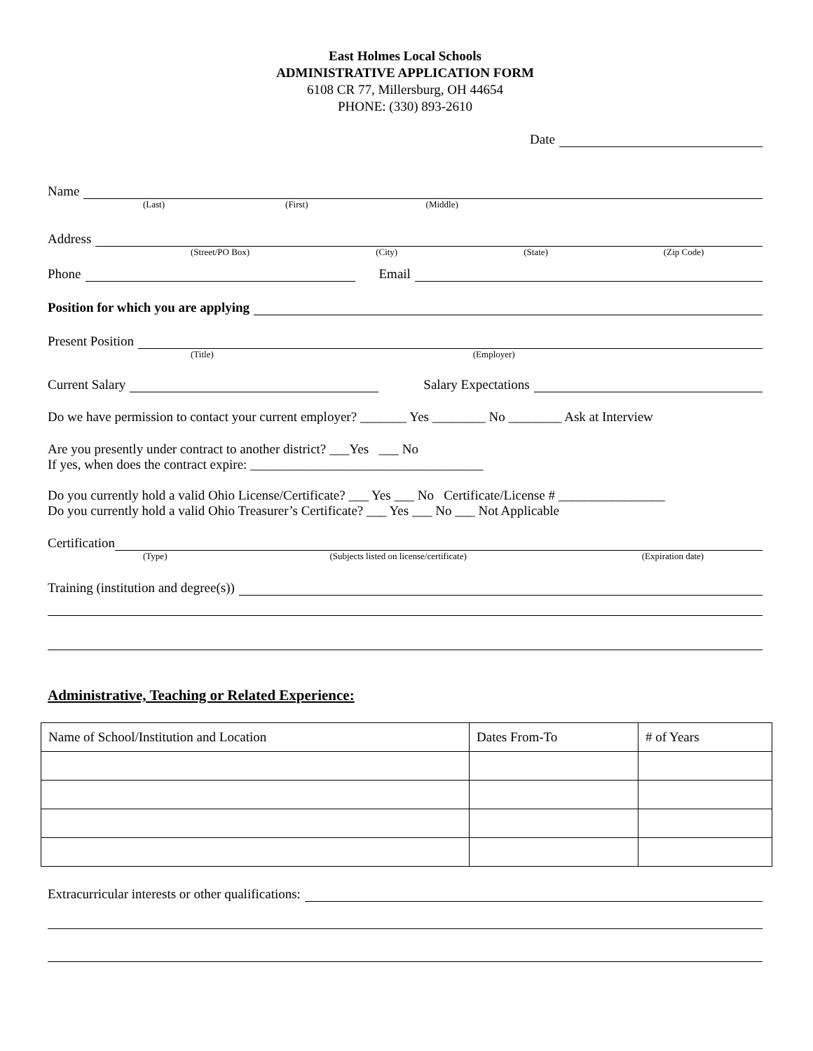East Holmes Local Schools
ADMINISTRATIVE APPLICATION FORM
6108 CR 77, Millersburg, OH 44654
PHONE: (330) 893-2610
Date
Name
(Last) (First) (Middle)
Address
(Street/PO Box) (City) (State) (Zip Code)
Phone Email
Position for which you are applying
Present Position
(Title) (Employer)
Current Salary Salary Expectations
Do we have permission to contact your current employer? _______ Yes ________ No ________ Ask at Interview
Are you presently under contract to another district? ___Yes ___ No
If yes, when does the contract expire: ___________________________________
Do you currently hold a valid Ohio License/Certificate? ___ Yes ___ No Certificate/License # ________________
Do you currently hold a valid Ohio Treasurer’s Certificate? ___ Yes ___ No ___ Not Applicable
Certification
(Type) (Subjects listed on license/certificate) (Expiration date)
Training (institution and degree(s))
Administrative, Teaching or Related Experience:
| Name of School/Institution and Location | Dates From-To | # of Years |
Extracurricular interests or other qualifications: